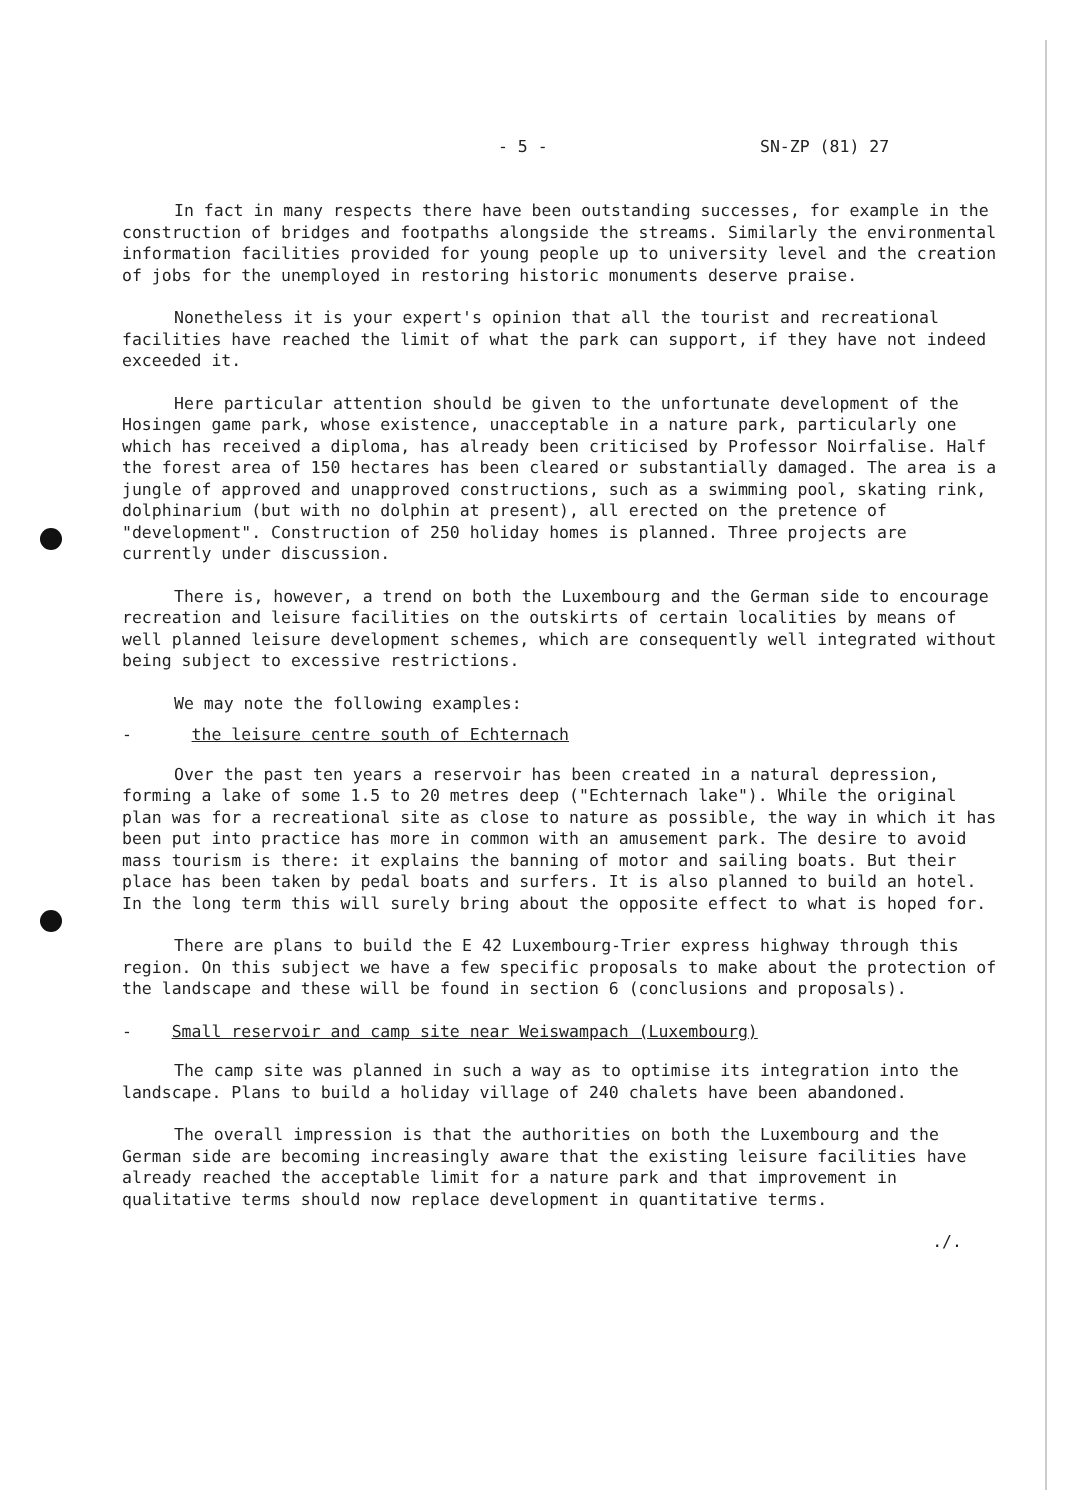- 5 - SN-ZP (81) 27
In fact in many respects there have been outstanding successes, for example in the construction of bridges and footpaths alongside the streams. Similarly the environmental information facilities provided for young people up to university level and the creation of jobs for the unemployed in restoring historic monuments deserve praise.
Nonetheless it is your expert's opinion that all the tourist and recreational facilities have reached the limit of what the park can support, if they have not indeed exceeded it.
Here particular attention should be given to the unfortunate development of the Hosingen game park, whose existence, unacceptable in a nature park, particularly one which has received a diploma, has already been criticised by Professor Noirfalise. Half the forest area of 150 hectares has been cleared or substantially damaged. The area is a jungle of approved and unapproved constructions, such as a swimming pool, skating rink, dolphinarium (but with no dolphin at present), all erected on the pretence of "development". Construction of 250 holiday homes is planned. Three projects are currently under discussion.
There is, however, a trend on both the Luxembourg and the German side to encourage recreation and leisure facilities on the outskirts of certain localities by means of well planned leisure development schemes, which are consequently well integrated without being subject to excessive restrictions.
We may note the following examples:
- the leisure centre south of Echternach
Over the past ten years a reservoir has been created in a natural depression, forming a lake of some 1.5 to 20 metres deep ("Echternach lake"). While the original plan was for a recreational site as close to nature as possible, the way in which it has been put into practice has more in common with an amusement park. The desire to avoid mass tourism is there: it explains the banning of motor and sailing boats. But their place has been taken by pedal boats and surfers. It is also planned to build an hotel. In the long term this will surely bring about the opposite effect to what is hoped for.
There are plans to build the E 42 Luxembourg-Trier express highway through this region. On this subject we have a few specific proposals to make about the protection of the landscape and these will be found in section 6 (conclusions and proposals).
- Small reservoir and camp site near Weiswampach (Luxembourg)
The camp site was planned in such a way as to optimise its integration into the landscape. Plans to build a holiday village of 240 chalets have been abandoned.
The overall impression is that the authorities on both the Luxembourg and the German side are becoming increasingly aware that the existing leisure facilities have already reached the acceptable limit for a nature park and that improvement in qualitative terms should now replace development in quantitative terms.
./.